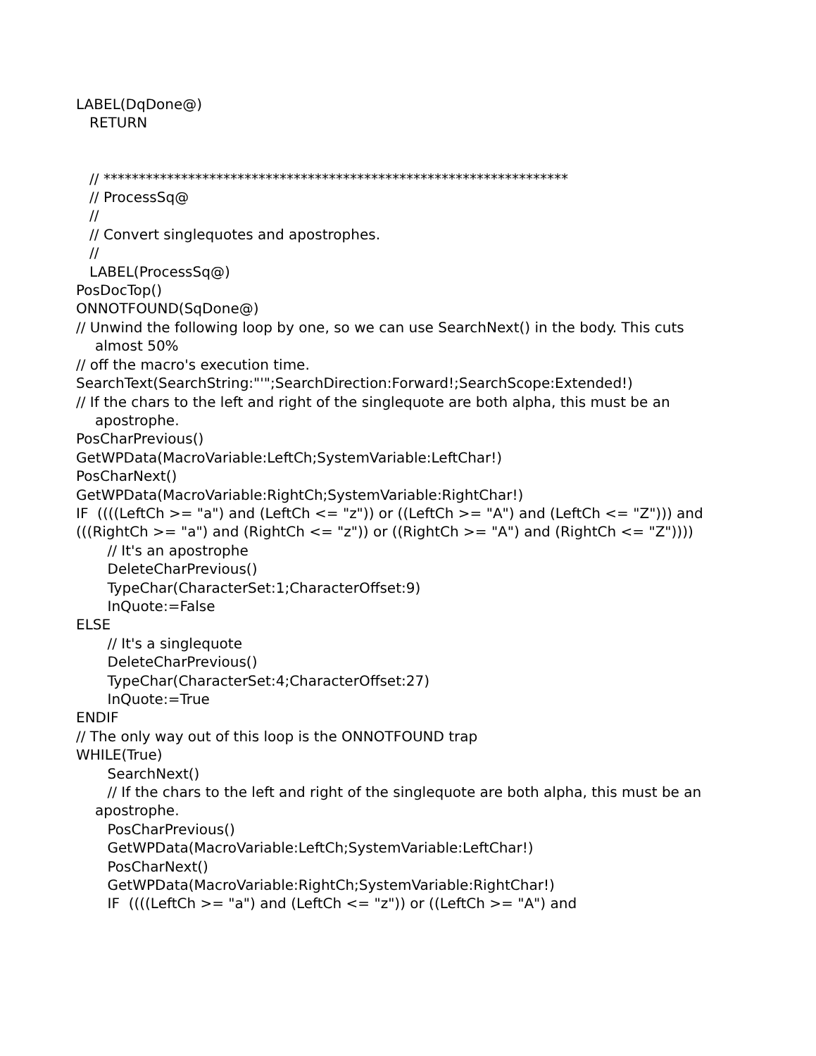LABEL(DqDone@)
RETURN
// ******************************************************************
// ProcessSq@
//
// Convert singlequotes and apostrophes.
//
LABEL(ProcessSq@)
PosDocTop()
ONNOTFOUND(SqDone@)
// Unwind the following loop by one, so we can use SearchNext() in the body. This cuts almost 50%
// off the macro's execution time.
SearchText(SearchString:"'";SearchDirection:Forward!;SearchScope:Extended!)
// If the chars to the left and right of the singlequote are both alpha, this must be an apostrophe.
PosCharPrevious()
GetWPData(MacroVariable:LeftCh;SystemVariable:LeftChar!)
PosCharNext()
GetWPData(MacroVariable:RightCh;SystemVariable:RightChar!)
IF ((((LeftCh >= "a") and (LeftCh <= "z")) or ((LeftCh >= "A") and (LeftCh <= "Z"))) and
(((RightCh >= "a") and (RightCh <= "z")) or ((RightCh >= "A") and (RightCh <= "Z"))))
// It's an apostrophe
DeleteCharPrevious()
TypeChar(CharacterSet:1;CharacterOffset:9)
InQuote:=False
ELSE
// It's a singlequote
DeleteCharPrevious()
TypeChar(CharacterSet:4;CharacterOffset:27)
InQuote:=True
ENDIF
// The only way out of this loop is the ONNOTFOUND trap
WHILE(True)
SearchNext()
// If the chars to the left and right of the singlequote are both alpha, this must be an apostrophe.
PosCharPrevious()
GetWPData(MacroVariable:LeftCh;SystemVariable:LeftChar!)
PosCharNext()
GetWPData(MacroVariable:RightCh;SystemVariable:RightChar!)
IF ((((LeftCh >= "a") and (LeftCh <= "z")) or ((LeftCh >= "A") and